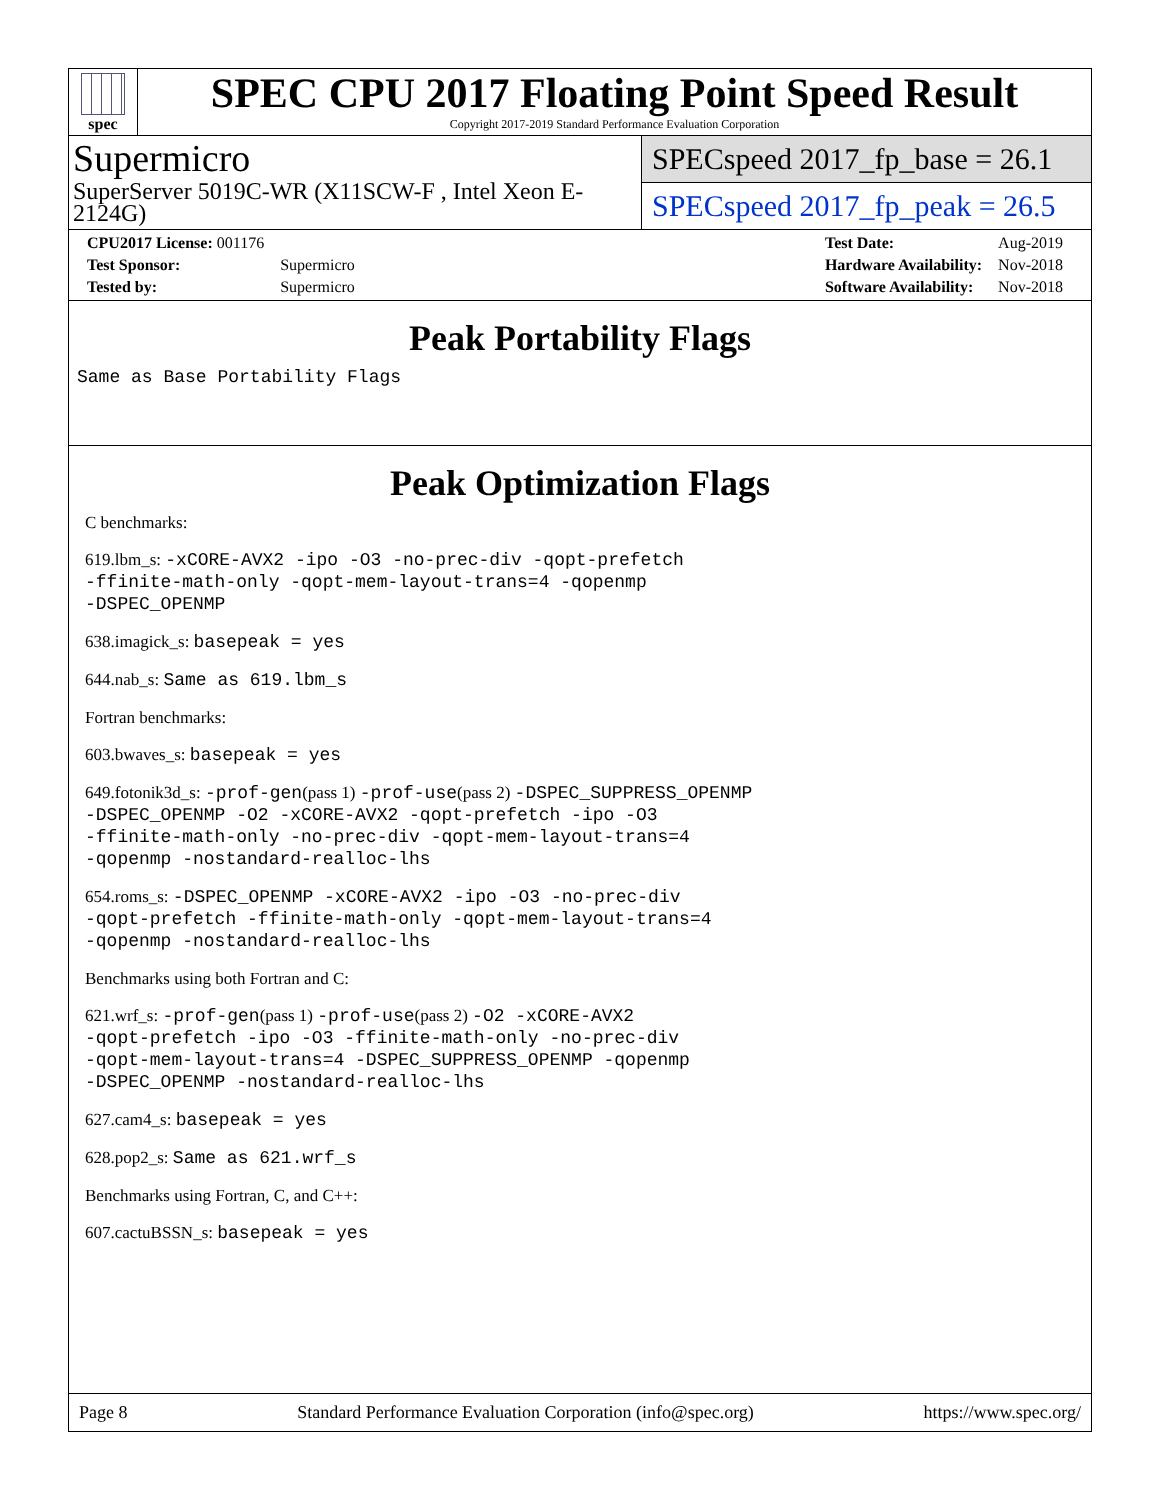spec
SPEC CPU 2017 Floating Point Speed Result
Copyright 2017-2019 Standard Performance Evaluation Corporation
Supermicro
SuperServer 5019C-WR (X11SCW-F , Intel Xeon E-2124G)
SPECspeed 2017_fp_base = 26.1
SPECspeed 2017_fp_peak = 26.5
| CPU2017 License: 001176 | |
| Test Sponsor: | Supermicro |
| Tested by: | Supermicro |
| Test Date: | Aug-2019 |
| Hardware Availability: | Nov-2018 |
| Software Availability: | Nov-2018 |
Peak Portability Flags
Same as Base Portability Flags
Peak Optimization Flags
C benchmarks:
619.lbm_s: -xCORE-AVX2 -ipo -O3 -no-prec-div -qopt-prefetch
-ffinite-math-only -qopt-mem-layout-trans=4 -qopenmp
-DSPEC_OPENMP
638.imagick_s: basepeak = yes
644.nab_s: Same as 619.lbm_s
Fortran benchmarks:
603.bwaves_s: basepeak = yes
649.fotonik3d_s: -prof-gen(pass 1) -prof-use(pass 2) -DSPEC_SUPPRESS_OPENMP
-DSPEC_OPENMP -O2 -xCORE-AVX2 -qopt-prefetch -ipo -O3
-ffinite-math-only -no-prec-div -qopt-mem-layout-trans=4
-qopenmp -nostandard-realloc-lhs
654.roms_s: -DSPEC_OPENMP -xCORE-AVX2 -ipo -O3 -no-prec-div
-qopt-prefetch -ffinite-math-only -qopt-mem-layout-trans=4
-qopenmp -nostandard-realloc-lhs
Benchmarks using both Fortran and C:
621.wrf_s: -prof-gen(pass 1) -prof-use(pass 2) -O2 -xCORE-AVX2
-qopt-prefetch -ipo -O3 -ffinite-math-only -no-prec-div
-qopt-mem-layout-trans=4 -DSPEC_SUPPRESS_OPENMP -qopenmp
-DSPEC_OPENMP -nostandard-realloc-lhs
627.cam4_s: basepeak = yes
628.pop2_s: Same as 621.wrf_s
Benchmarks using Fortran, C, and C++:
607.cactuBSSN_s: basepeak = yes
Page 8 Standard Performance Evaluation Corporation (info@spec.org) https://www.spec.org/